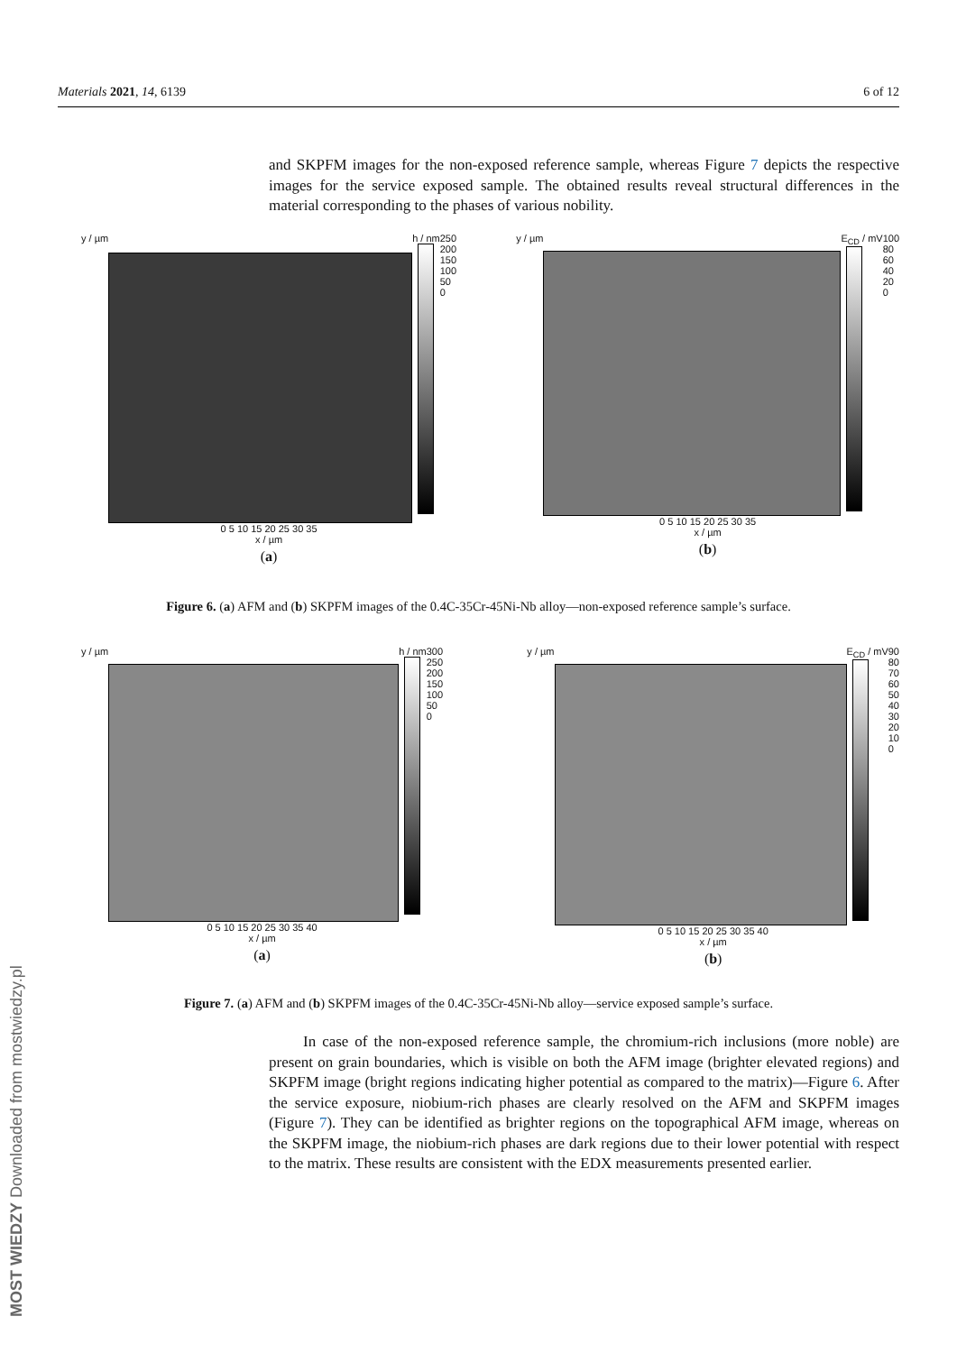Materials 2021, 14, 6139 6 of 12
and SKPFM images for the non-exposed reference sample, whereas Figure 7 depicts the respective images for the service exposed sample. The obtained results reveal structural differences in the material corresponding to the phases of various nobility.
y / µm h / nm 250
200
150
100
50
0
0 5 10 15 20 25 30 35
x / µm
(a)
y / µm E<sub>CD</sub> / mV 100
80
60
40
20
0
0 5 10 15 20 25 30 35
x / µm
(b)
Figure 6. (a) AFM and (b) SKPFM images of the 0.4C-35Cr-45Ni-Nb alloy—non-exposed reference sample’s surface.
y / µm h / nm 300
250
200
150
100
50
0
0 5 10 15 20 25 30 35 40
x / µm
(a)
y / µm E<sub>CD</sub> / mV 90
80
70
60
50
40
30
20
10
0
0 5 10 15 20 25 30 35 40
x / µm
(b)
Figure 7. (a) AFM and (b) SKPFM images of the 0.4C-35Cr-45Ni-Nb alloy—service exposed sample’s surface.
In case of the non-exposed reference sample, the chromium-rich inclusions (more noble) are present on grain boundaries, which is visible on both the AFM image (brighter elevated regions) and SKPFM image (bright regions indicating higher potential as compared to the matrix)—Figure 6. After the service exposure, niobium-rich phases are clearly resolved on the AFM and SKPFM images (Figure 7). They can be identified as brighter regions on the topographical AFM image, whereas on the SKPFM image, the niobium-rich phases are dark regions due to their lower potential with respect to the matrix. These results are consistent with the EDX measurements presented earlier.
MOST WIEDZY Downloaded from mostwiedzy.pl